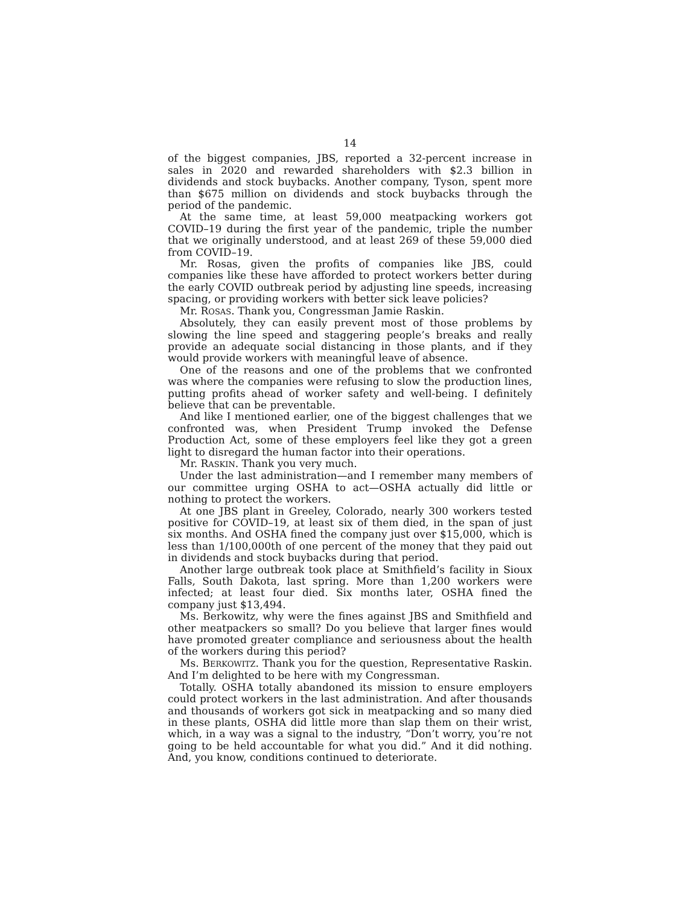14
of the biggest companies, JBS, reported a 32-percent increase in sales in 2020 and rewarded shareholders with $2.3 billion in dividends and stock buybacks. Another company, Tyson, spent more than $675 million on dividends and stock buybacks through the period of the pandemic.
At the same time, at least 59,000 meatpacking workers got COVID–19 during the first year of the pandemic, triple the number that we originally understood, and at least 269 of these 59,000 died from COVID–19.
Mr. Rosas, given the profits of companies like JBS, could companies like these have afforded to protect workers better during the early COVID outbreak period by adjusting line speeds, increasing spacing, or providing workers with better sick leave policies?
Mr. ROSAS. Thank you, Congressman Jamie Raskin.
Absolutely, they can easily prevent most of those problems by slowing the line speed and staggering people’s breaks and really provide an adequate social distancing in those plants, and if they would provide workers with meaningful leave of absence.
One of the reasons and one of the problems that we confronted was where the companies were refusing to slow the production lines, putting profits ahead of worker safety and well-being. I definitely believe that can be preventable.
And like I mentioned earlier, one of the biggest challenges that we confronted was, when President Trump invoked the Defense Production Act, some of these employers feel like they got a green light to disregard the human factor into their operations.
Mr. RASKIN. Thank you very much.
Under the last administration—and I remember many members of our committee urging OSHA to act—OSHA actually did little or nothing to protect the workers.
At one JBS plant in Greeley, Colorado, nearly 300 workers tested positive for COVID–19, at least six of them died, in the span of just six months. And OSHA fined the company just over $15,000, which is less than 1/100,000th of one percent of the money that they paid out in dividends and stock buybacks during that period.
Another large outbreak took place at Smithfield’s facility in Sioux Falls, South Dakota, last spring. More than 1,200 workers were infected; at least four died. Six months later, OSHA fined the company just $13,494.
Ms. Berkowitz, why were the fines against JBS and Smithfield and other meatpackers so small? Do you believe that larger fines would have promoted greater compliance and seriousness about the health of the workers during this period?
Ms. BERKOWITZ. Thank you for the question, Representative Raskin. And I’m delighted to be here with my Congressman.
Totally. OSHA totally abandoned its mission to ensure employers could protect workers in the last administration. And after thousands and thousands of workers got sick in meatpacking and so many died in these plants, OSHA did little more than slap them on their wrist, which, in a way was a signal to the industry, “Don’t worry, you’re not going to be held accountable for what you did.” And it did nothing. And, you know, conditions continued to deteriorate.